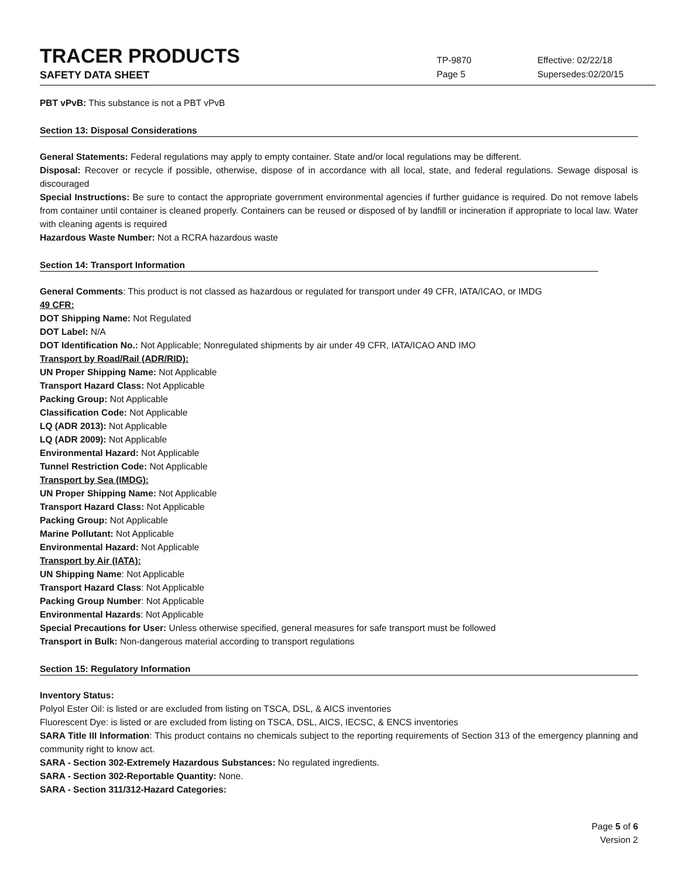TRACER PRODUCTS
TP-9870
Effective: 02/22/18
SAFETY DATA SHEET
Page 5 Supersedes:02/20/15
PBT vPvB: This substance is not a PBT vPvB
Section 13: Disposal Considerations
General Statements: Federal regulations may apply to empty container. State and/or local regulations may be different.
Disposal: Recover or recycle if possible, otherwise, dispose of in accordance with all local, state, and federal regulations. Sewage disposal is discouraged
Special Instructions: Be sure to contact the appropriate government environmental agencies if further guidance is required. Do not remove labels from container until container is cleaned properly. Containers can be reused or disposed of by landfill or incineration if appropriate to local law. Water with cleaning agents is required
Hazardous Waste Number: Not a RCRA hazardous waste
Section 14: Transport Information
General Comments: This product is not classed as hazardous or regulated for transport under 49 CFR, IATA/ICAO, or IMDG
49 CFR:
DOT Shipping Name: Not Regulated
DOT Label: N/A
DOT Identification No.: Not Applicable; Nonregulated shipments by air under 49 CFR, IATA/ICAO AND IMO
Transport by Road/Rail (ADR/RID):
UN Proper Shipping Name: Not Applicable
Transport Hazard Class: Not Applicable
Packing Group: Not Applicable
Classification Code: Not Applicable
LQ (ADR 2013): Not Applicable
LQ (ADR 2009): Not Applicable
Environmental Hazard: Not Applicable
Tunnel Restriction Code: Not Applicable
Transport by Sea (IMDG):
UN Proper Shipping Name: Not Applicable
Transport Hazard Class: Not Applicable
Packing Group: Not Applicable
Marine Pollutant: Not Applicable
Environmental Hazard: Not Applicable
Transport by Air (IATA):
UN Shipping Name: Not Applicable
Transport Hazard Class: Not Applicable
Packing Group Number: Not Applicable
Environmental Hazards: Not Applicable
Special Precautions for User: Unless otherwise specified, general measures for safe transport must be followed
Transport in Bulk: Non-dangerous material according to transport regulations
Section 15: Regulatory Information
Inventory Status:
Polyol Ester Oil: is listed or are excluded from listing on TSCA, DSL, & AICS inventories
Fluorescent Dye: is listed or are excluded from listing on TSCA, DSL, AICS, IECSC, & ENCS inventories
SARA Title III Information: This product contains no chemicals subject to the reporting requirements of Section 313 of the emergency planning and community right to know act.
SARA - Section 302-Extremely Hazardous Substances: No regulated ingredients.
SARA - Section 302-Reportable Quantity: None.
SARA - Section 311/312-Hazard Categories:
Page 5 of 6
Version 2